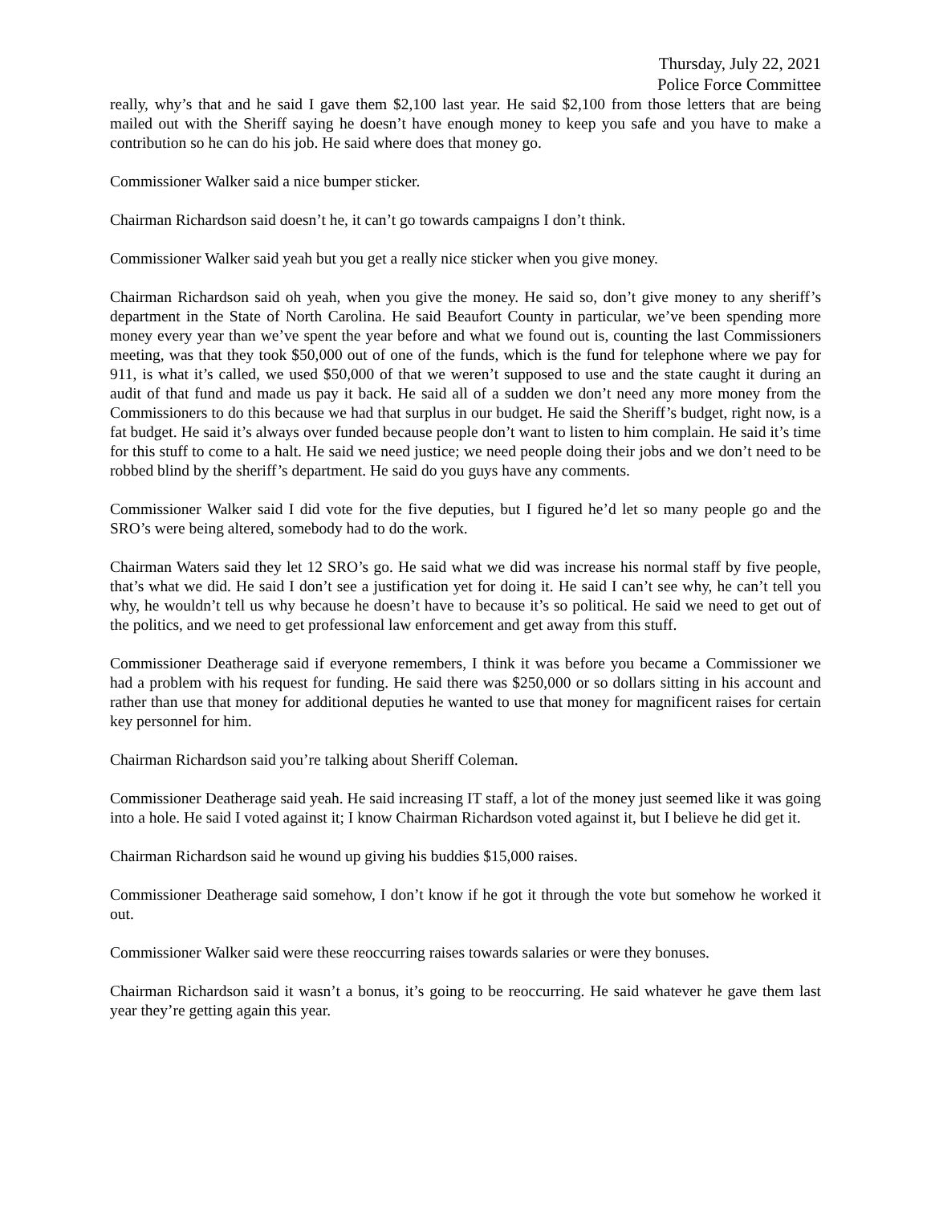Thursday, July 22, 2021
Police Force Committee
really, why’s that and he said I gave them $2,100 last year. He said $2,100 from those letters that are being mailed out with the Sheriff saying he doesn’t have enough money to keep you safe and you have to make a contribution so he can do his job. He said where does that money go.
Commissioner Walker said a nice bumper sticker.
Chairman Richardson said doesn’t he, it can’t go towards campaigns I don’t think.
Commissioner Walker said yeah but you get a really nice sticker when you give money.
Chairman Richardson said oh yeah, when you give the money. He said so, don’t give money to any sheriff’s department in the State of North Carolina. He said Beaufort County in particular, we’ve been spending more money every year than we’ve spent the year before and what we found out is, counting the last Commissioners meeting, was that they took $50,000 out of one of the funds, which is the fund for telephone where we pay for 911, is what it’s called, we used $50,000 of that we weren’t supposed to use and the state caught it during an audit of that fund and made us pay it back. He said all of a sudden we don’t need any more money from the Commissioners to do this because we had that surplus in our budget. He said the Sheriff’s budget, right now, is a fat budget. He said it’s always over funded because people don’t want to listen to him complain. He said it’s time for this stuff to come to a halt. He said we need justice; we need people doing their jobs and we don’t need to be robbed blind by the sheriff’s department. He said do you guys have any comments.
Commissioner Walker said I did vote for the five deputies, but I figured he’d let so many people go and the SRO’s were being altered, somebody had to do the work.
Chairman Waters said they let 12 SRO’s go. He said what we did was increase his normal staff by five people, that’s what we did. He said I don’t see a justification yet for doing it. He said I can’t see why, he can’t tell you why, he wouldn’t tell us why because he doesn’t have to because it’s so political. He said we need to get out of the politics, and we need to get professional law enforcement and get away from this stuff.
Commissioner Deatherage said if everyone remembers, I think it was before you became a Commissioner we had a problem with his request for funding. He said there was $250,000 or so dollars sitting in his account and rather than use that money for additional deputies he wanted to use that money for magnificent raises for certain key personnel for him.
Chairman Richardson said you’re talking about Sheriff Coleman.
Commissioner Deatherage said yeah. He said increasing IT staff, a lot of the money just seemed like it was going into a hole. He said I voted against it; I know Chairman Richardson voted against it, but I believe he did get it.
Chairman Richardson said he wound up giving his buddies $15,000 raises.
Commissioner Deatherage said somehow, I don’t know if he got it through the vote but somehow he worked it out.
Commissioner Walker said were these reoccurring raises towards salaries or were they bonuses.
Chairman Richardson said it wasn’t a bonus, it’s going to be reoccurring. He said whatever he gave them last year they’re getting again this year.